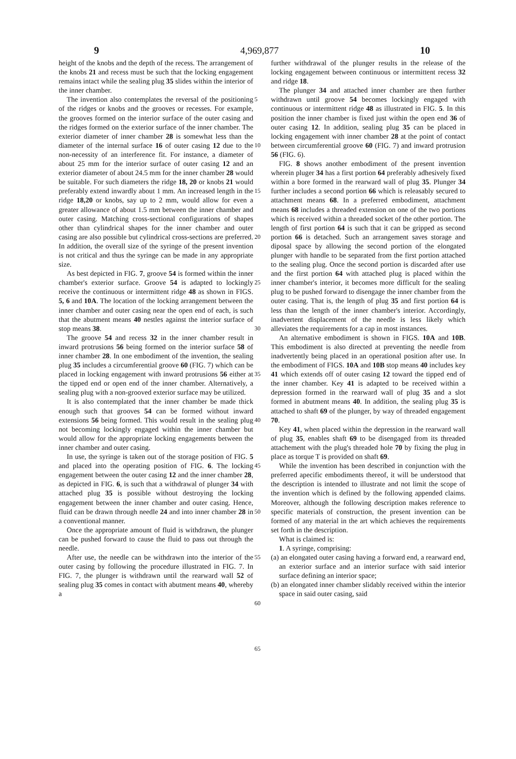9 4,969,877 10
height of the knobs and the depth of the recess. The arrangement of the knobs 21 and recess must be such that the locking engagement remains intact while the sealing plug 35 slides within the interior of the inner chamber.
The invention also contemplates the reversal of the positioning of the ridges or knobs and the grooves or recesses. For example, the grooves formed on the interior surface of the outer casing and the ridges formed on the exterior surface of the inner chamber. The exterior diameter of inner chamber 28 is somewhat less than the diameter of the internal surface 16 of outer casing 12 due to the non-necessity of an interference fit. For instance, a diameter of about 25 mm for the interior surface of outer casing 12 and an exterior diameter of about 24.5 mm for the inner chamber 28 would be suitable. For such diameters the ridge 18, 20 or knobs 21 would preferably extend inwardly about 1 mm. An increased length in the ridge 18,20 or knobs, say up to 2 mm, would allow for even a greater allowance of about 1.5 mm between the inner chamber and outer casing. Matching cross-sectional configurations of shapes other than cylindrical shapes for the inner chamber and outer casing are also possible but cylindrical cross-sections are preferred. In addition, the overall size of the syringe of the present invention is not critical and thus the syringe can be made in any appropriate size.
As best depicted in FIG. 7, groove 54 is formed within the inner chamber's exterior surface. Groove 54 is adapted to lockingly receive the continuous or intermittent ridge 48 as shown in FIGS. 5, 6 and 10A. The location of the locking arrangement between the inner chamber and outer casing near the open end of each, is such that the abutment means 40 nestles against the interior surface of stop means 38.
The groove 54 and recess 32 in the inner chamber result in inward protrusions 56 being formed on the interior surface 58 of inner chamber 28. In one embodiment of the invention, the sealing plug 35 includes a circumferential groove 60 (FIG. 7) which can be placed in locking engagement with inward protrusions 56 either at the tipped end or open end of the inner chamber. Alternatively, a sealing plug with a non-grooved exterior surface may be utilized.
It is also contemplated that the inner chamber be made thick enough such that grooves 54 can be formed without inward extensions 56 being formed. This would result in the sealing plug not becoming lockingly engaged within the inner chamber but would allow for the appropriate locking engagements between the inner chamber and outer casing.
In use, the syringe is taken out of the storage position of FIG. 5 and placed into the operating position of FIG. 6. The locking engagement between the outer casing 12 and the inner chamber 28, as depicted in FIG. 6, is such that a withdrawal of plunger 34 with attached plug 35 is possible without destroying the locking engagement between the inner chamber and outer casing. Hence, fluid can be drawn through needle 24 and into inner chamber 28 in a conventional manner.
Once the appropriate amount of fluid is withdrawn, the plunger can be pushed forward to cause the fluid to pass out through the needle.
After use, the needle can be withdrawn into the interior of the outer casing by following the procedure illustrated in FIG. 7. In FIG. 7, the plunger is withdrawn until the rearward wall 52 of sealing plug 35 comes in contact with abutment means 40, whereby a
5
10
15
20
25
30
35
40
45
50
55
60
65
further withdrawal of the plunger results in the release of the locking engagement between continuous or intermittent recess 32 and ridge 18.
The plunger 34 and attached inner chamber are then further withdrawn until groove 54 becomes lockingly engaged with continuous or intermittent ridge 48 as illustrated in FIG. 5. In this position the inner chamber is fixed just within the open end 36 of outer casing 12. In addition, sealing plug 35 can be placed in locking engagement with inner chamber 28 at the point of contact between circumferential groove 60 (FIG. 7) and inward protrusion 56 (FIG. 6).
FIG. 8 shows another embodiment of the present invention wherein pluger 34 has a first portion 64 preferably adhesively fixed within a bore formed in the rearward wall of plug 35. Plunger 34 further includes a second portion 66 which is releasably secured to attachment means 68. In a preferred embodiment, attachment means 68 includes a threaded extension on one of the two portions which is received within a threaded socket of the other portion. The length of first portion 64 is such that it can be gripped as second portion 66 is detached. Such an arrangement saves storage and diposal space by allowing the second portion of the elongated plunger with handle to be separated from the first portion attached to the sealing plug. Once the second portion is discarded after use and the first portion 64 with attached plug is placed within the inner chamber's interior, it becomes more difficult for the sealing plug to be pushed forward to disengage the inner chamber from the outer casing. That is, the length of plug 35 and first portion 64 is less than the length of the inner chamber's interior. Accordingly, inadvertent displacement of the needle is less likely which alleviates the requirements for a cap in most instances.
An alternative embodiment is shown in FIGS. 10A and 10B. This embodiment is also directed at preventing the needle from inadvertently being placed in an operational position after use. In the embodiment of FIGS. 10A and 10B stop means 40 includes key 41 which extends off of outer casing 12 toward the tipped end of the inner chamber. Key 41 is adapted to be received within a depression formed in the rearward wall of plug 35 and a slot formed in abutment means 40. In addition, the sealing plug 35 is attached to shaft 69 of the plunger, by way of threaded engagement 70.
Key 41, when placed within the depression in the rearward wall of plug 35, enables shaft 69 to be disengaged from its threaded attachement with the plug's threaded hole 70 by fixing the plug in place as torque T is provided on shaft 69.
While the invention has been described in conjunction with the preferred apecific embodiments thereof, it will be understood that the description is intended to illustrate and not limit the scope of the invention which is defined by the following appended claims. Moreover, although the following description makes reference to specific materials of construction, the present invention can be formed of any material in the art which achieves the requirements set forth in the description.
What is claimed is:
1. A syringe, comprising:
(a) an elongated outer casing having a forward end, a rearward end, an exterior surface and an interior surface with said interior surface defining an interior space;
(b) an elongated inner chamber slidably received within the interior space in said outer casing, said